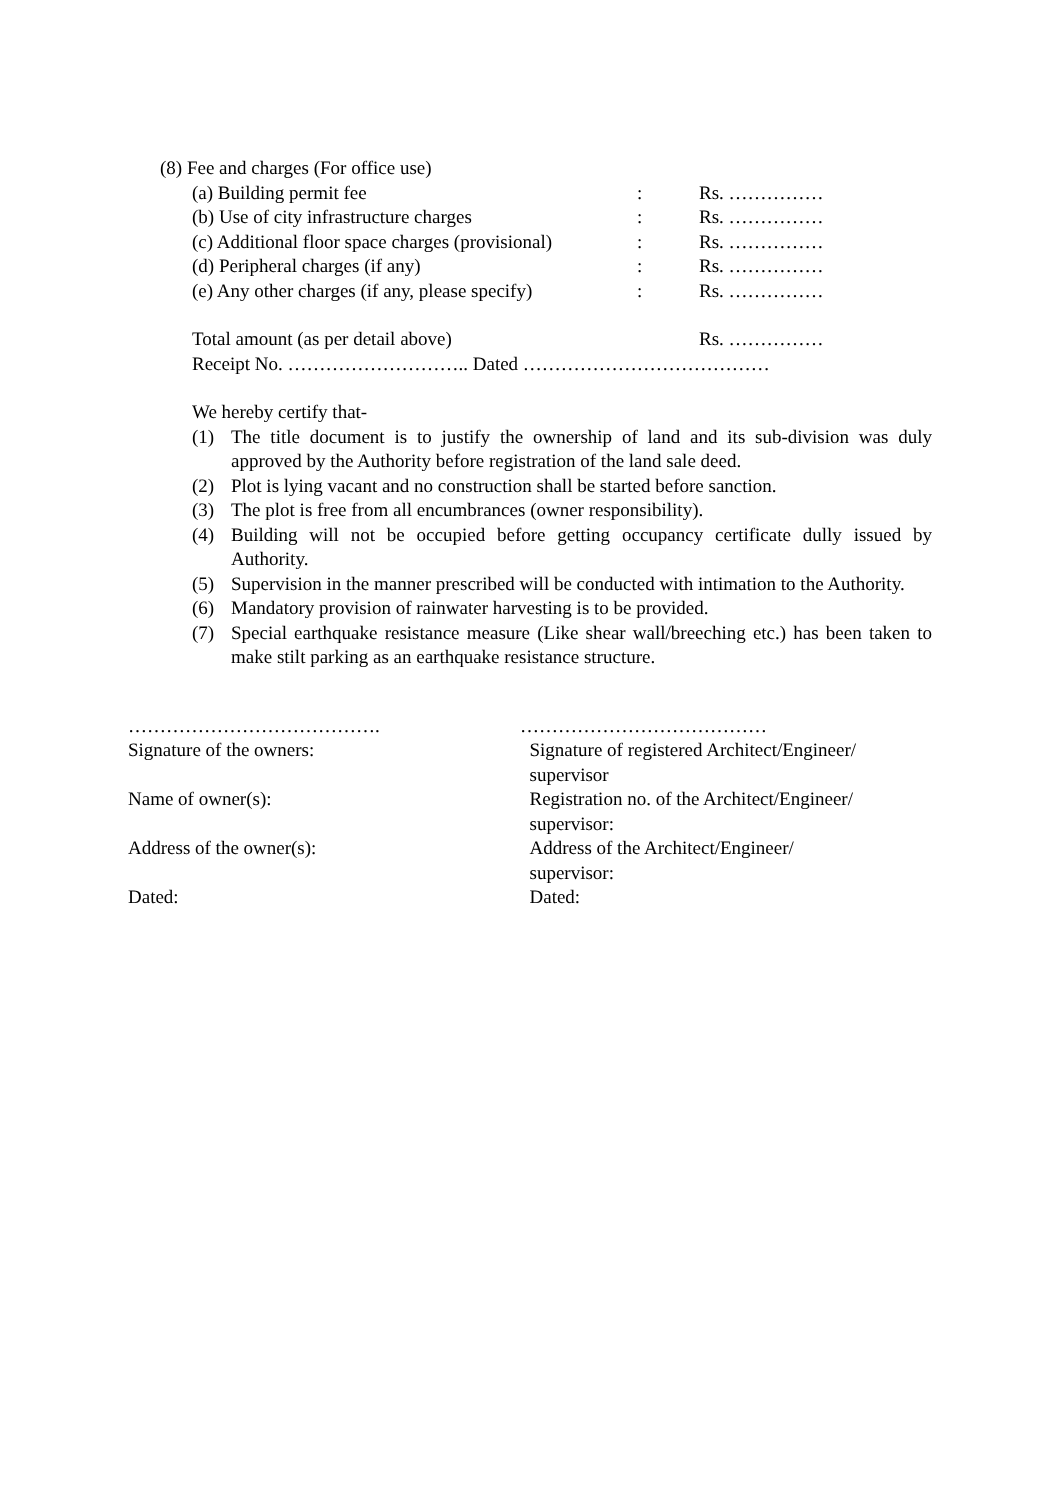(8) Fee and charges (For office use)
| (a) Building permit fee | : | Rs. …………… |
| (b) Use of city infrastructure charges | : | Rs. …………… |
| (c) Additional floor space charges (provisional) | : | Rs. …………… |
| (d) Peripheral charges (if any) | : | Rs. …………… |
| (e) Any other charges (if any, please specify) | : | Rs. …………… |
| Total amount (as per detail above) | | Rs. …………… |
Receipt No. ……………………….. Dated …………………………………
We hereby certify that-
(1) The title document is to justify the ownership of land and its sub-division was duly approved by the Authority before registration of the land sale deed.
(2) Plot is lying vacant and no construction shall be started before sanction.
(3) The plot is free from all encumbrances (owner responsibility).
(4) Building will not be occupied before getting occupancy certificate dully issued by Authority.
(5) Supervision in the manner prescribed will be conducted with intimation to the Authority.
(6) Mandatory provision of rainwater harvesting is to be provided.
(7) Special earthquake resistance measure (Like shear wall/breeching etc.) has been taken to make stilt parking as an earthquake resistance structure.
………………………………….
Signature of the owners:
Name of owner(s):
Address of the owner(s):
Dated:
…………………………………
Signature of registered Architect/Engineer/
supervisor
Registration no. of the Architect/Engineer/
supervisor:
Address of the Architect/Engineer/
supervisor:
Dated: